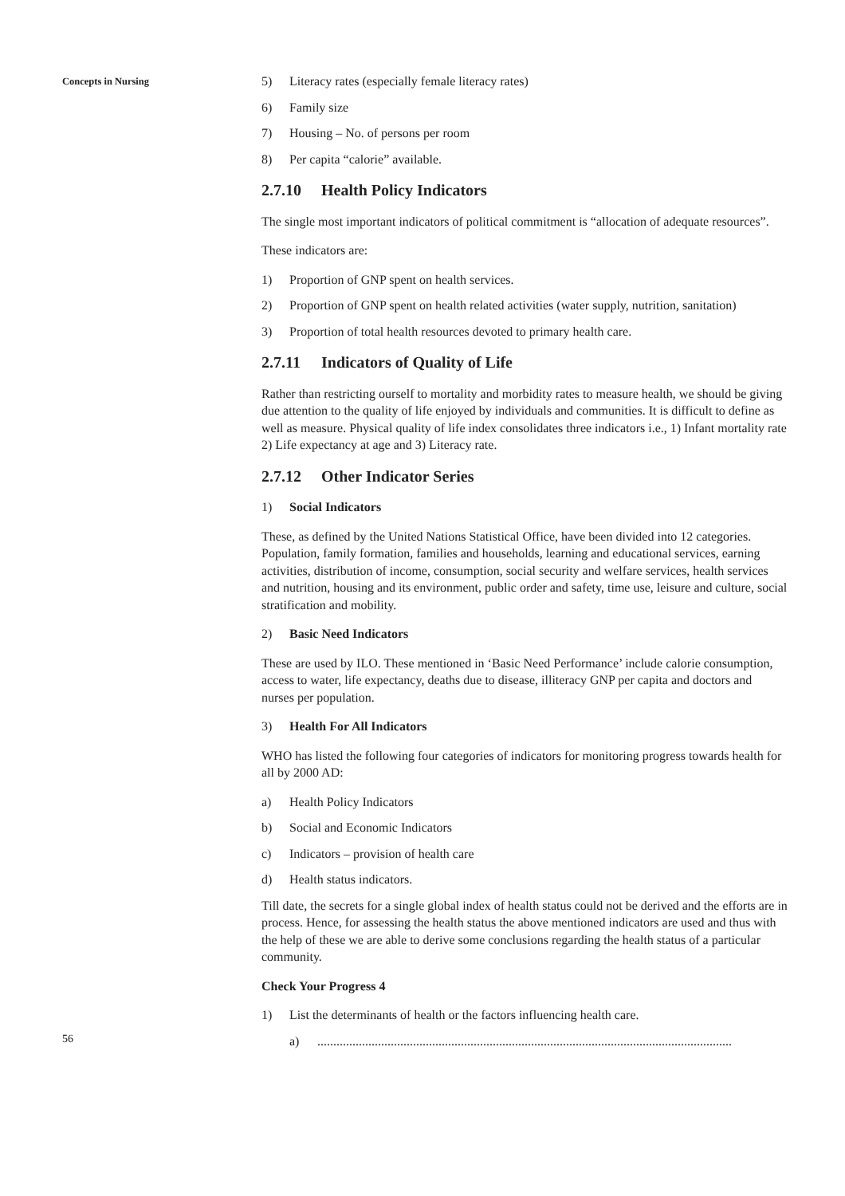Concepts in Nursing
56
5) Literacy rates (especially female literacy rates)
6) Family size
7) Housing – No. of persons per room
8) Per capita “calorie” available.
2.7.10 Health Policy Indicators
The single most important indicators of political commitment is “allocation of adequate resources”.
These indicators are:
1) Proportion of GNP spent on health services.
2) Proportion of GNP spent on health related activities (water supply, nutrition, sanitation)
3) Proportion of total health resources devoted to primary health care.
2.7.11 Indicators of Quality of Life
Rather than restricting ourself to mortality and morbidity rates to measure health, we should be giving due attention to the quality of life enjoyed by individuals and communities. It is difficult to define as well as measure. Physical quality of life index consolidates three indicators i.e., 1) Infant mortality rate 2) Life expectancy at age and 3) Literacy rate.
2.7.12 Other Indicator Series
1) Social Indicators
These, as defined by the United Nations Statistical Office, have been divided into 12 categories. Population, family formation, families and households, learning and educational services, earning activities, distribution of income, consumption, social security and welfare services, health services and nutrition, housing and its environment, public order and safety, time use, leisure and culture, social stratification and mobility.
2) Basic Need Indicators
These are used by ILO. These mentioned in ‘Basic Need Performance’ include calorie consumption, access to water, life expectancy, deaths due to disease, illiteracy GNP per capita and doctors and nurses per population.
3) Health For All Indicators
WHO has listed the following four categories of indicators for monitoring progress towards health for all by 2000 AD:
a) Health Policy Indicators
b) Social and Economic Indicators
c) Indicators – provision of health care
d) Health status indicators.
Till date, the secrets for a single global index of health status could not be derived and the efforts are in process. Hence, for assessing the health status the above mentioned indicators are used and thus with the help of these we are able to derive some conclusions regarding the health status of a particular community.
Check Your Progress 4
1) List the determinants of health or the factors influencing health care.
a)..................................................................................................................................